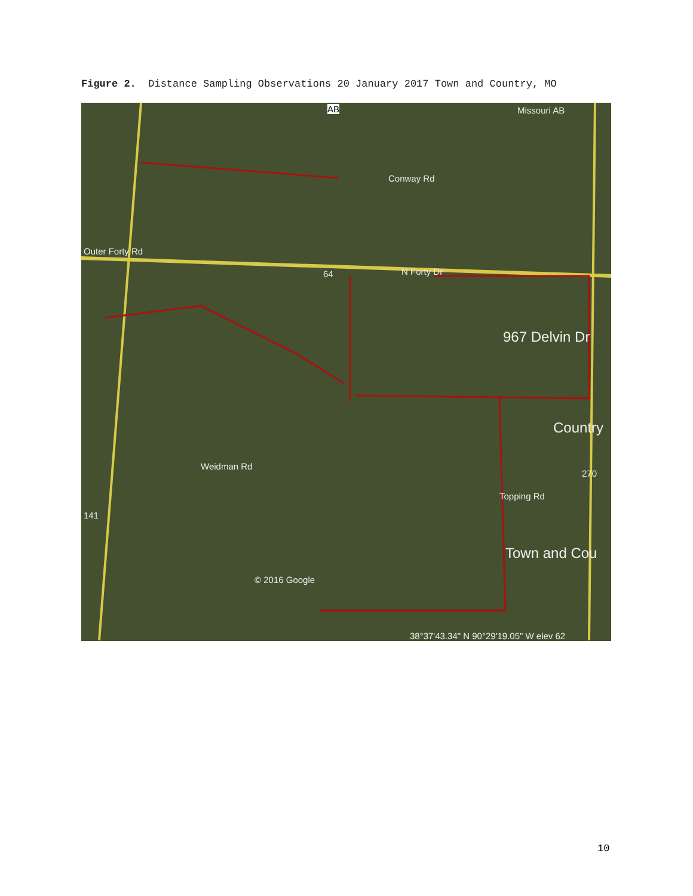Figure 2. Distance Sampling Observations 20 January 2017 Town and Country, MO
AB Missouri AB
Conway Rd
Outer Forty Rd
64 N Forty Dr
967 Delvin Dr
Country
270
141
Weidman Rd
Topping Rd
Town and Cou
© 2016 Google
38°37'43.34" N 90°29'19.05" W elev 62
10